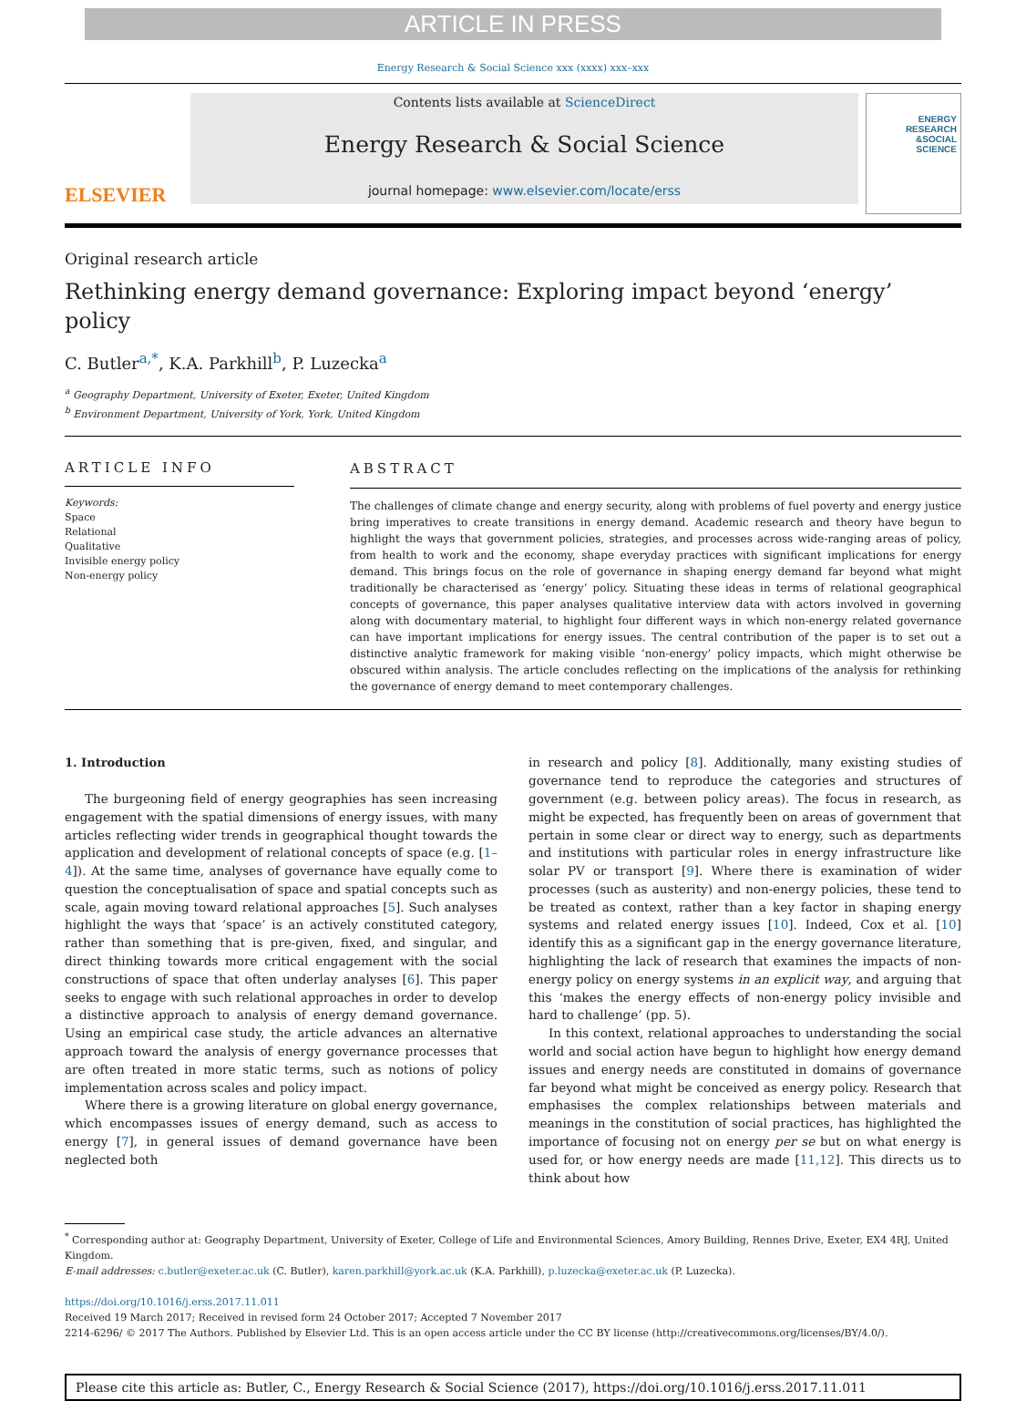ARTICLE IN PRESS
Energy Research & Social Science xxx (xxxx) xxx–xxx
ELSEVIER
Contents lists available at ScienceDirect
Energy Research & Social Science
journal homepage: www.elsevier.com/locate/erss
ENERGY
RESEARCH
&SOCIAL
SCIENCE
Original research article
Rethinking energy demand governance: Exploring impact beyond ‘energy’ policy
C. Butler<sup>a,*</sup>, K.A. Parkhill<sup>b</sup>, P. Luzecka<sup>a</sup>
<sup>a</sup> Geography Department, University of Exeter, Exeter, United Kingdom
<sup>b</sup> Environment Department, University of York, York, United Kingdom
ARTICLE INFO
Keywords:
Space
Relational
Qualitative
Invisible energy policy
Non-energy policy
ABSTRACT
The challenges of climate change and energy security, along with problems of fuel poverty and energy justice bring imperatives to create transitions in energy demand. Academic research and theory have begun to highlight the ways that government policies, strategies, and processes across wide-ranging areas of policy, from health to work and the economy, shape everyday practices with significant implications for energy demand. This brings focus on the role of governance in shaping energy demand far beyond what might traditionally be characterised as ‘energy’ policy. Situating these ideas in terms of relational geographical concepts of governance, this paper analyses qualitative interview data with actors involved in governing along with documentary material, to highlight four different ways in which non-energy related governance can have important implications for energy issues. The central contribution of the paper is to set out a distinctive analytic framework for making visible ‘non-energy’ policy impacts, which might otherwise be obscured within analysis. The article concludes reflecting on the implications of the analysis for rethinking the governance of energy demand to meet contemporary challenges.
1. Introduction
The burgeoning field of energy geographies has seen increasing engagement with the spatial dimensions of energy issues, with many articles reflecting wider trends in geographical thought towards the application and development of relational concepts of space (e.g. [1–4]). At the same time, analyses of governance have equally come to question the conceptualisation of space and spatial concepts such as scale, again moving toward relational approaches [5]. Such analyses highlight the ways that ‘space’ is an actively constituted category, rather than something that is pre-given, fixed, and singular, and direct thinking towards more critical engagement with the social constructions of space that often underlay analyses [6]. This paper seeks to engage with such relational approaches in order to develop a distinctive approach to analysis of energy demand governance. Using an empirical case study, the article advances an alternative approach toward the analysis of energy governance processes that are often treated in more static terms, such as notions of policy implementation across scales and policy impact.
Where there is a growing literature on global energy governance, which encompasses issues of energy demand, such as access to energy [7], in general issues of demand governance have been neglected both
in research and policy [8]. Additionally, many existing studies of governance tend to reproduce the categories and structures of government (e.g. between policy areas). The focus in research, as might be expected, has frequently been on areas of government that pertain in some clear or direct way to energy, such as departments and institutions with particular roles in energy infrastructure like solar PV or transport [9]. Where there is examination of wider processes (such as austerity) and non-energy policies, these tend to be treated as context, rather than a key factor in shaping energy systems and related energy issues [10]. Indeed, Cox et al. [10] identify this as a significant gap in the energy governance literature, highlighting the lack of research that examines the impacts of non-energy policy on energy systems in an explicit way, and arguing that this ‘makes the energy effects of non-energy policy invisible and hard to challenge’ (pp. 5).
In this context, relational approaches to understanding the social world and social action have begun to highlight how energy demand issues and energy needs are constituted in domains of governance far beyond what might be conceived as energy policy. Research that emphasises the complex relationships between materials and meanings in the constitution of social practices, has highlighted the importance of focusing not on energy per se but on what energy is used for, or how energy needs are made [11,12]. This directs us to think about how
<sup>*</sup> Corresponding author at: Geography Department, University of Exeter, College of Life and Environmental Sciences, Amory Building, Rennes Drive, Exeter, EX4 4RJ, United Kingdom.
E-mail addresses: c.butler@exeter.ac.uk (C. Butler), karen.parkhill@york.ac.uk (K.A. Parkhill), p.luzecka@exeter.ac.uk (P. Luzecka).
https://doi.org/10.1016/j.erss.2017.11.011
Received 19 March 2017; Received in revised form 24 October 2017; Accepted 7 November 2017
2214-6296/ © 2017 The Authors. Published by Elsevier Ltd. This is an open access article under the CC BY license (http://creativecommons.org/licenses/BY/4.0/).
Please cite this article as: Butler, C., Energy Research & Social Science (2017), https://doi.org/10.1016/j.erss.2017.11.011